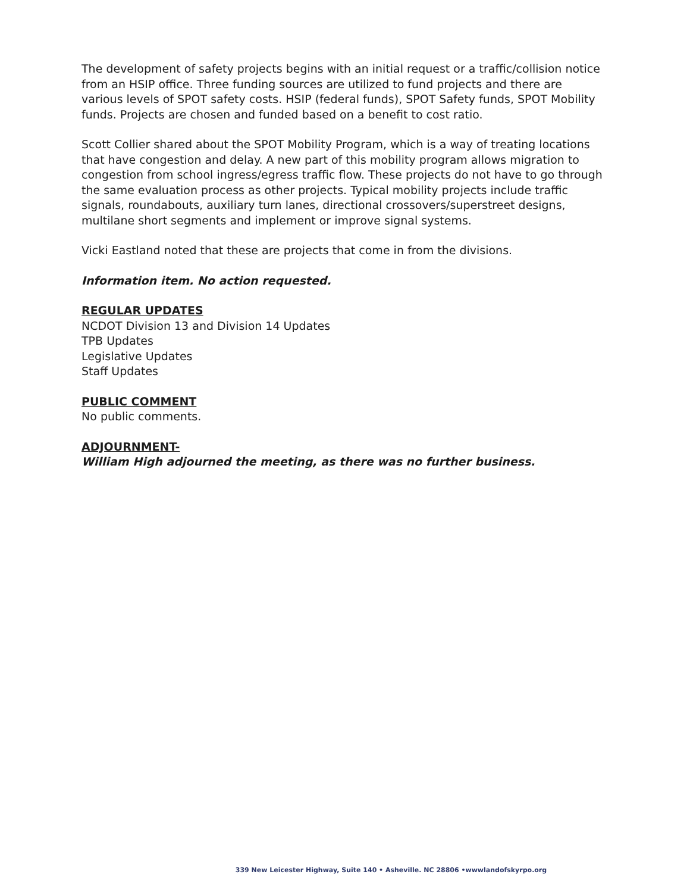The development of safety projects begins with an initial request or a traffic/collision notice from an HSIP office. Three funding sources are utilized to fund projects and there are various levels of SPOT safety costs. HSIP (federal funds), SPOT Safety funds, SPOT Mobility funds. Projects are chosen and funded based on a benefit to cost ratio.
Scott Collier shared about the SPOT Mobility Program, which is a way of treating locations that have congestion and delay. A new part of this mobility program allows migration to congestion from school ingress/egress traffic flow. These projects do not have to go through the same evaluation process as other projects. Typical mobility projects include traffic signals, roundabouts, auxiliary turn lanes, directional crossovers/superstreet designs, multilane short segments and implement or improve signal systems.
Vicki Eastland noted that these are projects that come in from the divisions.
Information item. No action requested.
REGULAR UPDATES
NCDOT Division 13 and Division 14 Updates
TPB Updates
Legislative Updates
Staff Updates
PUBLIC COMMENT
No public comments.
ADJOURNMENT-
William High adjourned the meeting, as there was no further business.
339 New Leicester Highway, Suite 140 • Asheville. NC 28806 •wwwlandofskyrpo.org